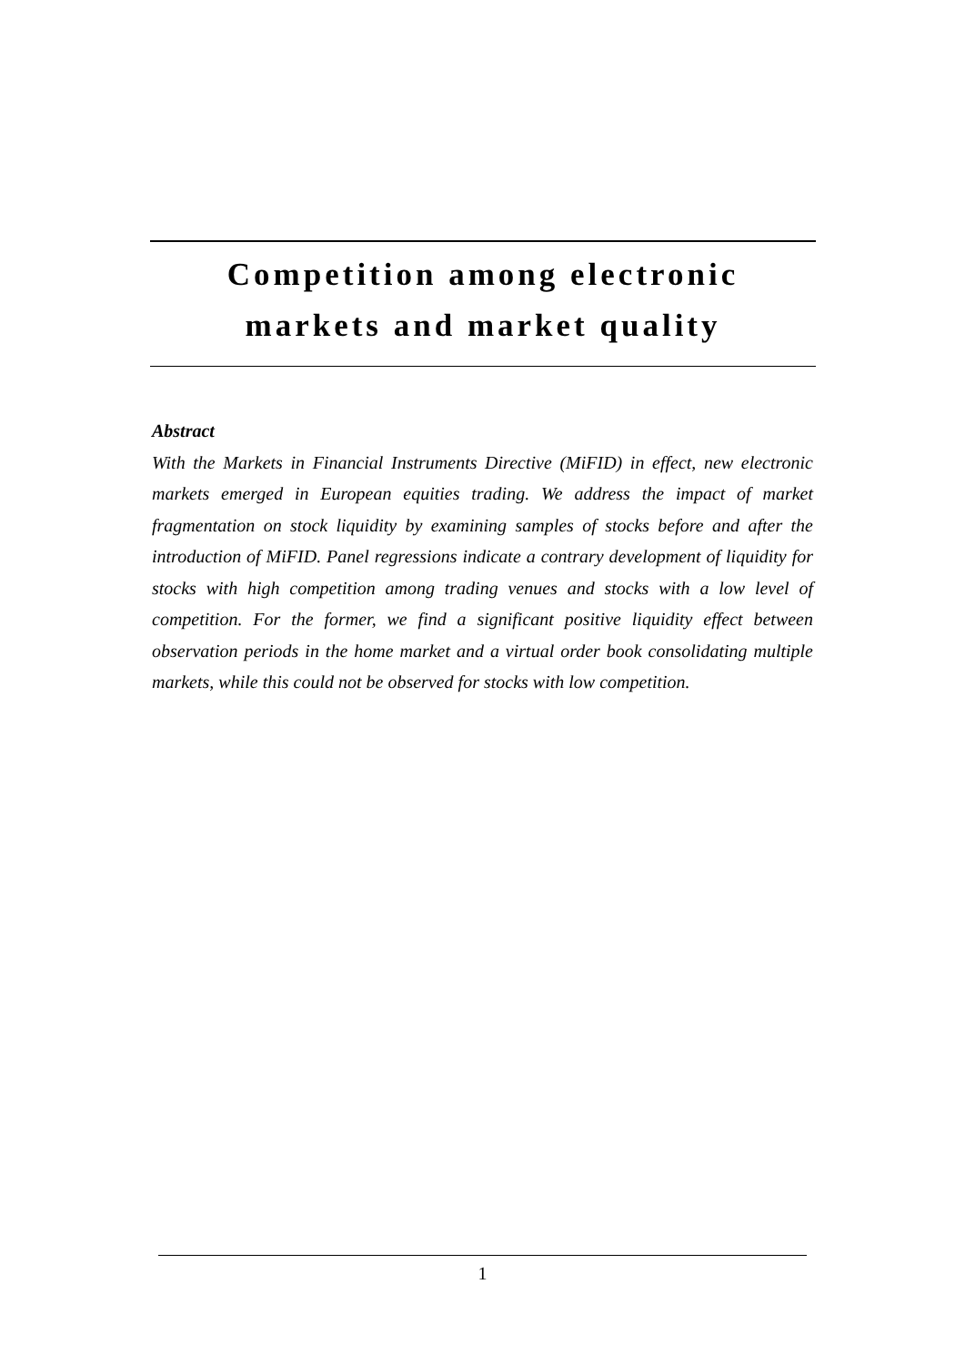Competition among electronic
markets and market quality
Abstract
With the Markets in Financial Instruments Directive (MiFID) in effect, new electronic markets emerged in European equities trading. We address the impact of market fragmentation on stock liquidity by examining samples of stocks before and after the introduction of MiFID. Panel regressions indicate a contrary development of liquidity for stocks with high competition among trading venues and stocks with a low level of competition. For the former, we find a significant positive liquidity effect between observation periods in the home market and a virtual order book consolidating multiple markets, while this could not be observed for stocks with low competition.
1